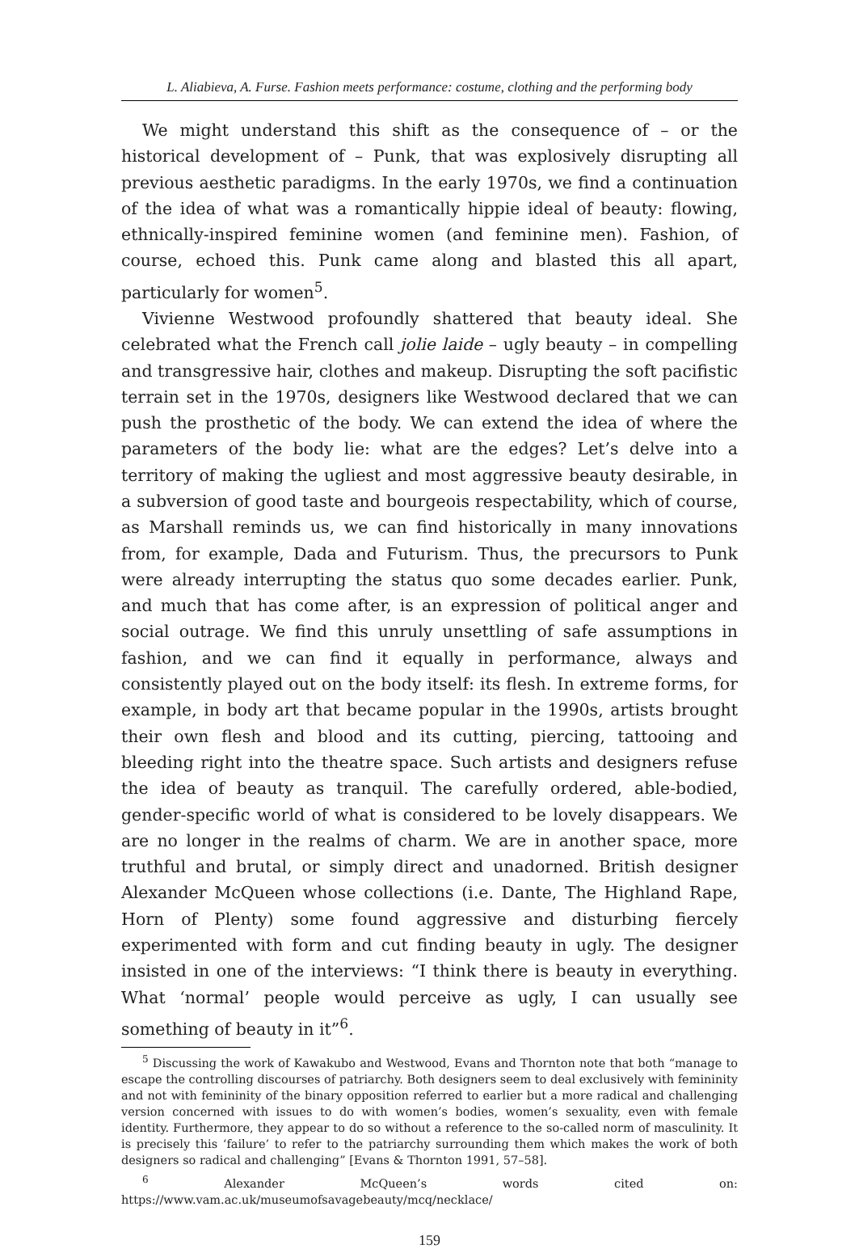L. Aliabieva, A. Furse. Fashion meets performance: costume, clothing and the performing body
We might understand this shift as the consequence of – or the historical development of – Punk, that was explosively disrupting all previous aesthetic paradigms. In the early 1970s, we find a continuation of the idea of what was a romantically hippie ideal of beauty: flowing, ethnically-inspired feminine women (and feminine men). Fashion, of course, echoed this. Punk came along and blasted this all apart, particularly for women<sup>5</sup>.
Vivienne Westwood profoundly shattered that beauty ideal. She celebrated what the French call jolie laide – ugly beauty – in compelling and transgressive hair, clothes and makeup. Disrupting the soft pacifistic terrain set in the 1970s, designers like Westwood declared that we can push the prosthetic of the body. We can extend the idea of where the parameters of the body lie: what are the edges? Let’s delve into a territory of making the ugliest and most aggressive beauty desirable, in a subversion of good taste and bourgeois respectability, which of course, as Marshall reminds us, we can find historically in many innovations from, for example, Dada and Futurism. Thus, the precursors to Punk were already interrupting the status quo some decades earlier. Punk, and much that has come after, is an expression of political anger and social outrage. We find this unruly unsettling of safe assumptions in fashion, and we can find it equally in performance, always and consistently played out on the body itself: its flesh. In extreme forms, for example, in body art that became popular in the 1990s, artists brought their own flesh and blood and its cutting, piercing, tattooing and bleeding right into the theatre space. Such artists and designers refuse the idea of beauty as tranquil. The carefully ordered, able-bodied, gender-specific world of what is considered to be lovely disappears. We are no longer in the realms of charm. We are in another space, more truthful and brutal, or simply direct and unadorned. British designer Alexander McQueen whose collections (i.e. Dante, The Highland Rape, Horn of Plenty) some found aggressive and disturbing fiercely experimented with form and cut finding beauty in ugly. The designer insisted in one of the interviews: “I think there is beauty in everything. What ‘normal’ people would perceive as ugly, I can usually see something of beauty in it”<sup>6</sup>.
<sup>5</sup> Discussing the work of Kawakubo and Westwood, Evans and Thornton note that both “manage to escape the controlling discourses of patriarchy. Both designers seem to deal exclusively with femininity and not with femininity of the binary opposition referred to earlier but a more radical and challenging version concerned with issues to do with women’s bodies, women’s sexuality, even with female identity. Furthermore, they appear to do so without a reference to the so-called norm of masculinity. It is precisely this ‘failure’ to refer to the patriarchy surrounding them which makes the work of both designers so radical and challenging” [Evans & Thornton 1991, 57–58].
<sup>6</sup> Alexander McQueen’s words cited on: https://www.vam.ac.uk/museumofsavagebeauty/mcq/necklace/
159